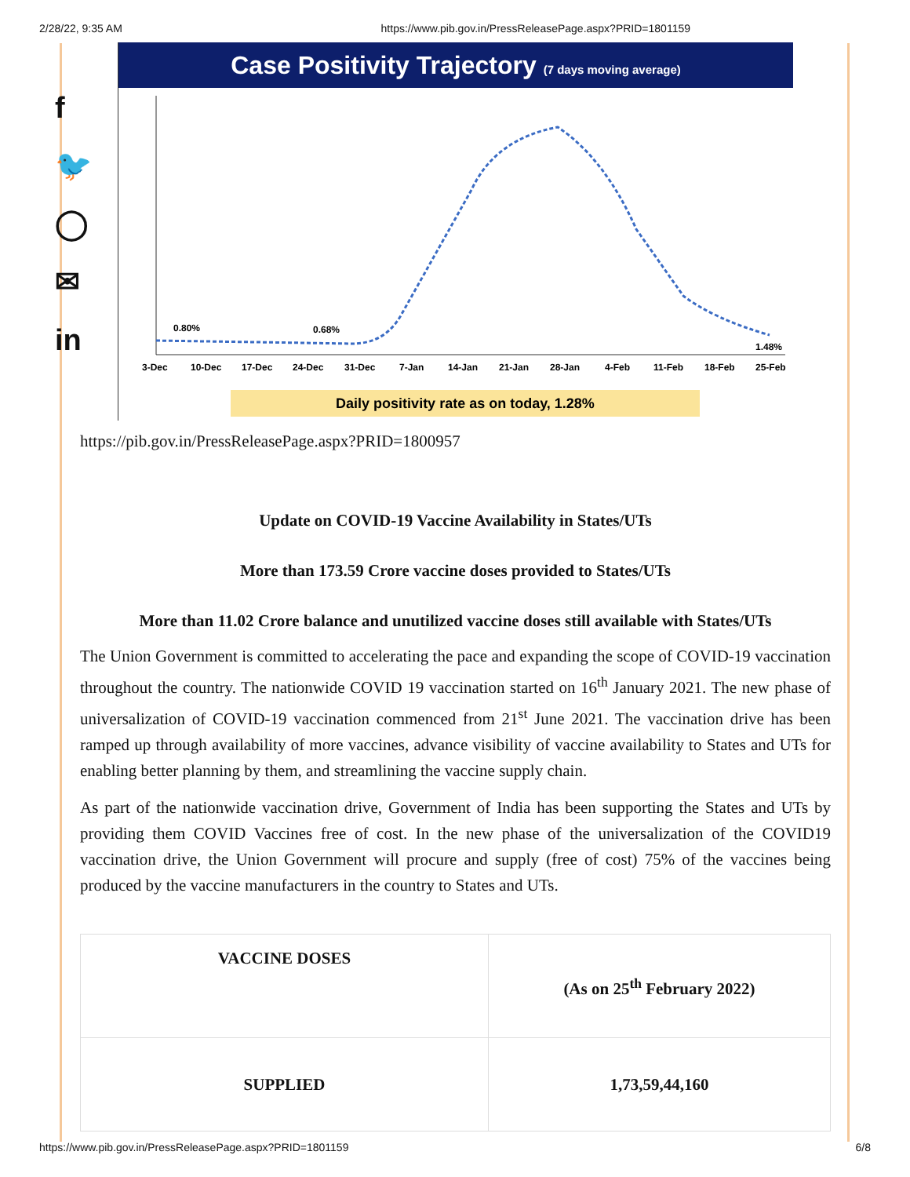2/28/22, 9:35 AM https://www.pib.gov.in/PressReleasePage.aspx?PRID=1801159
f
🐦
◯
✉
in
Case Positivity Trajectory (7 days moving average)
0.80%
0.68%
1.48%
3-Dec
10-Dec
17-Dec
24-Dec
31-Dec
7-Jan
14-Jan
21-Jan
28-Jan
4-Feb
11-Feb
18-Feb
25-Feb
Daily positivity rate as on today, 1.28%
https://pib.gov.in/PressReleasePage.aspx?PRID=1800957
Update on COVID-19 Vaccine Availability in States/UTs
More than 173.59 Crore vaccine doses provided to States/UTs
More than 11.02 Crore balance and unutilized vaccine doses still available with States/UTs
The Union Government is committed to accelerating the pace and expanding the scope of COVID-19 vaccination throughout the country. The nationwide COVID 19 vaccination started on 16<sup>th</sup> January 2021. The new phase of universalization of COVID-19 vaccination commenced from 21<sup>st</sup> June 2021. The vaccination drive has been ramped up through availability of more vaccines, advance visibility of vaccine availability to States and UTs for enabling better planning by them, and streamlining the vaccine supply chain.
As part of the nationwide vaccination drive, Government of India has been supporting the States and UTs by providing them COVID Vaccines free of cost. In the new phase of the universalization of the COVID19 vaccination drive, the Union Government will procure and supply (free of cost) 75% of the vaccines being produced by the vaccine manufacturers in the country to States and UTs.
| VACCINE DOSES | (As on 25<sup>th</sup> February 2022) |
| SUPPLIED | 1,73,59,44,160 |
https://www.pib.gov.in/PressReleasePage.aspx?PRID=1801159 6/8